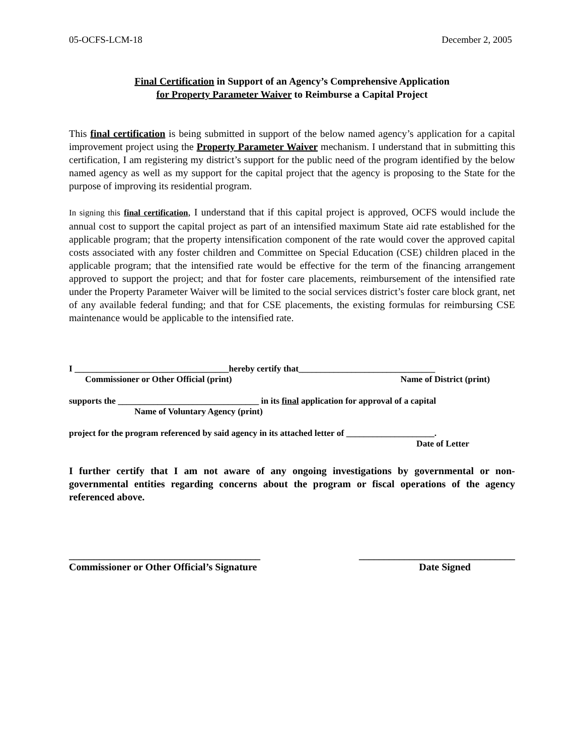05-OCFS-LCM-18 December 2, 2005
Final Certification in Support of an Agency’s Comprehensive Application
for Property Parameter Waiver to Reimburse a Capital Project
This final certification is being submitted in support of the below named agency’s application for a capital improvement project using the Property Parameter Waiver mechanism. I understand that in submitting this certification, I am registering my district’s support for the public need of the program identified by the below named agency as well as my support for the capital project that the agency is proposing to the State for the purpose of improving its residential program.
In signing this final certification, I understand that if this capital project is approved, OCFS would include the annual cost to support the capital project as part of an intensified maximum State aid rate established for the applicable program; that the property intensification component of the rate would cover the approved capital costs associated with any foster children and Committee on Special Education (CSE) children placed in the applicable program; that the intensified rate would be effective for the term of the financing arrangement approved to support the project; and that for foster care placements, reimbursement of the intensified rate under the Property Parameter Waiver will be limited to the social services district’s foster care block grant, net of any available federal funding; and that for CSE placements, the existing formulas for reimbursing CSE maintenance would be applicable to the intensified rate.
I ___________________________________hereby certify that_______________________________
Commissioner or Other Official (print) Name of District (print)
supports the ________________________________ in its final application for approval of a capital
Name of Voluntary Agency (print)
project for the program referenced by said agency in its attached letter of ____________________.
Date of Letter
I further certify that I am not aware of any ongoing investigations by governmental or non-governmental entities regarding concerns about the program or fiscal operations of the agency referenced above.
______________________________________ _______________________________
Commissioner or Other Official’s Signature Date Signed